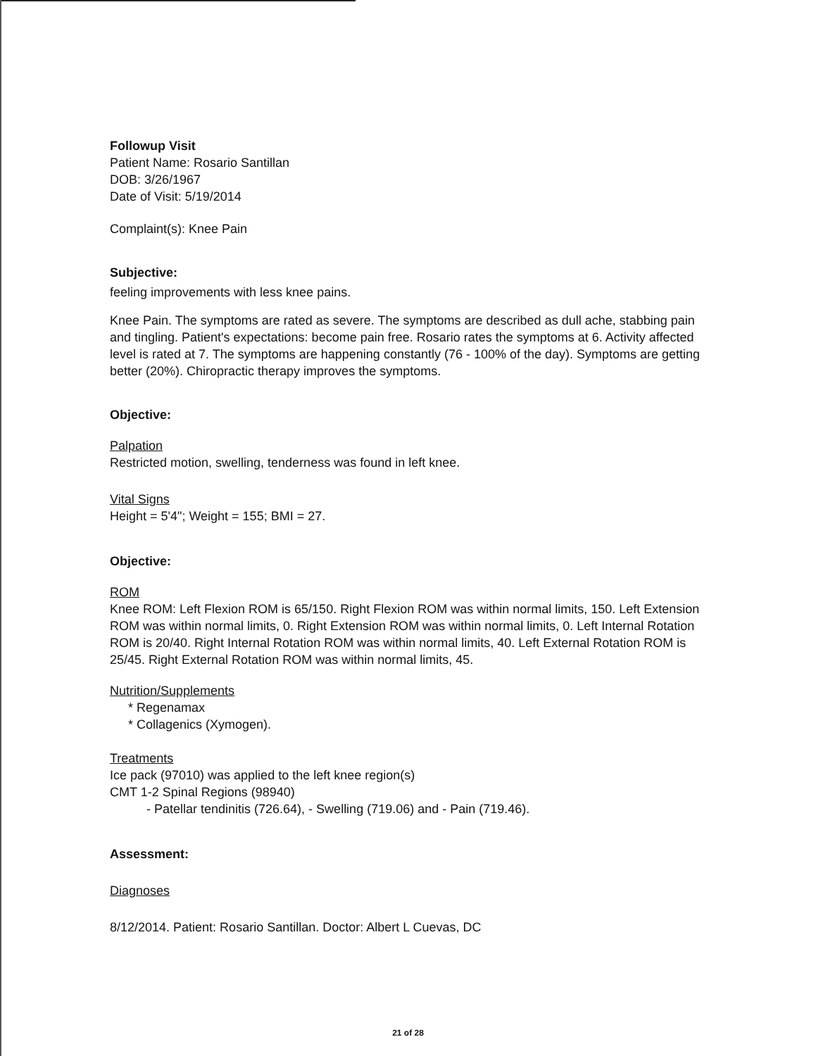Followup Visit
Patient Name: Rosario Santillan
DOB: 3/26/1967
Date of Visit: 5/19/2014
Complaint(s): Knee Pain
Subjective:
feeling improvements with less knee pains.
Knee Pain. The symptoms are rated as severe. The symptoms are described as dull ache, stabbing pain and tingling. Patient's expectations: become pain free. Rosario rates the symptoms at 6. Activity affected level is rated at 7. The symptoms are happening constantly (76 - 100% of the day). Symptoms are getting better (20%). Chiropractic therapy improves the symptoms.
Objective:
Palpation
Restricted motion, swelling, tenderness was found in left knee.
Vital Signs
Height = 5'4"; Weight = 155; BMI = 27.
Objective:
ROM
Knee ROM: Left Flexion ROM is 65/150. Right Flexion ROM was within normal limits, 150. Left Extension ROM was within normal limits, 0. Right Extension ROM was within normal limits, 0. Left Internal Rotation ROM is 20/40. Right Internal Rotation ROM was within normal limits, 40. Left External Rotation ROM is 25/45. Right External Rotation ROM was within normal limits, 45.
Nutrition/Supplements
* Regenamax
* Collagenics (Xymogen).
Treatments
Ice pack (97010) was applied to the left knee region(s)
CMT 1-2 Spinal Regions (98940)
- Patellar tendinitis (726.64), - Swelling (719.06) and - Pain (719.46).
Assessment:
Diagnoses
8/12/2014. Patient: Rosario Santillan. Doctor: Albert L Cuevas, DC
21 of 28